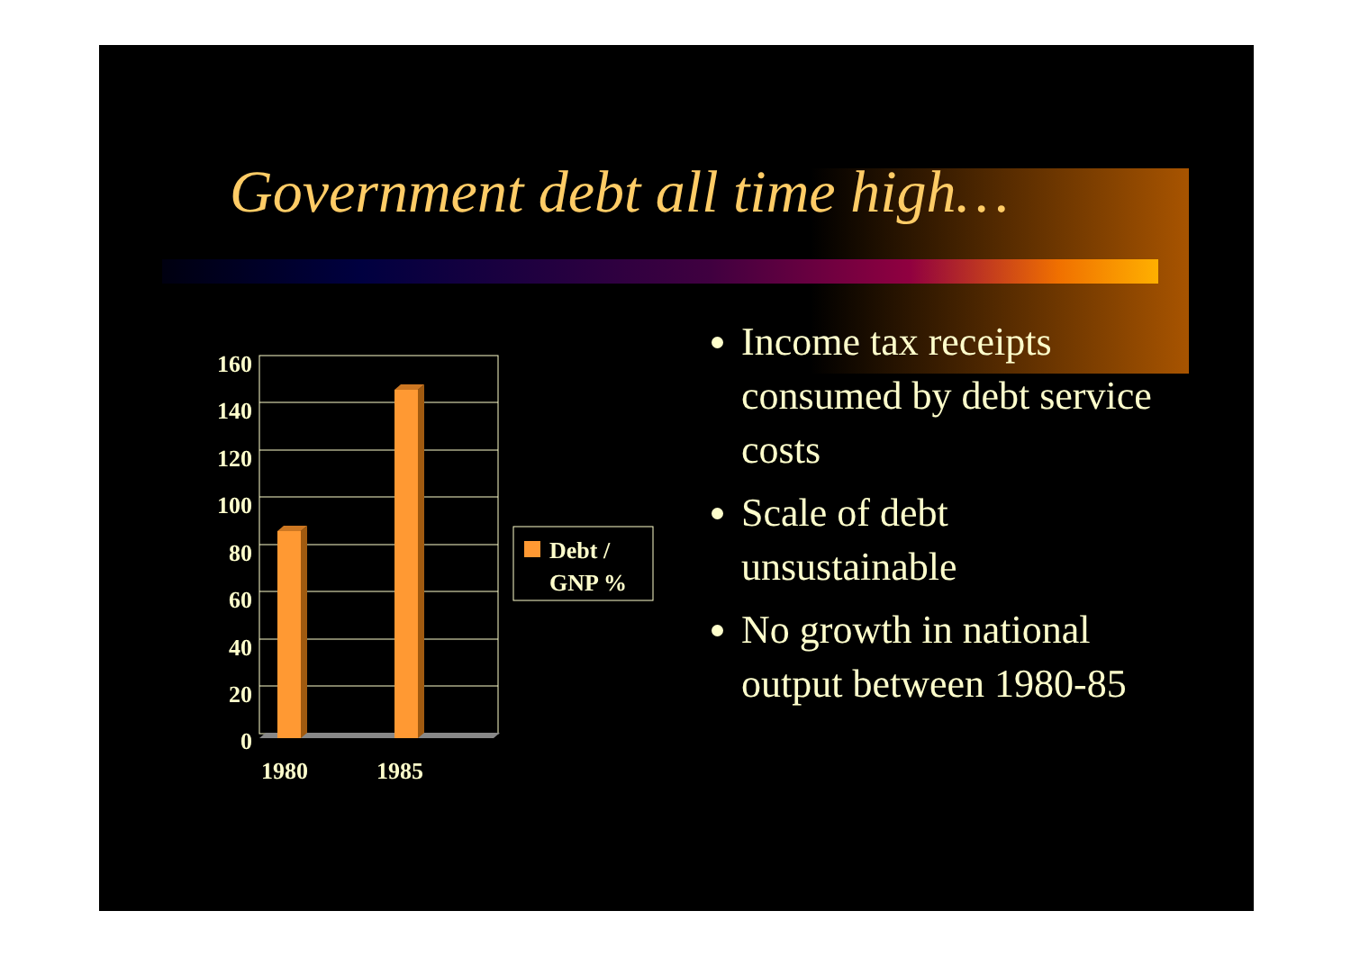Government debt all time high…
160
140
120
100
80
60
40
20
0
1980
1985
Debt /
GNP %
Income tax receipts consumed by debt service costs
Scale of debt unsustainable
No growth in national output between 1980-85